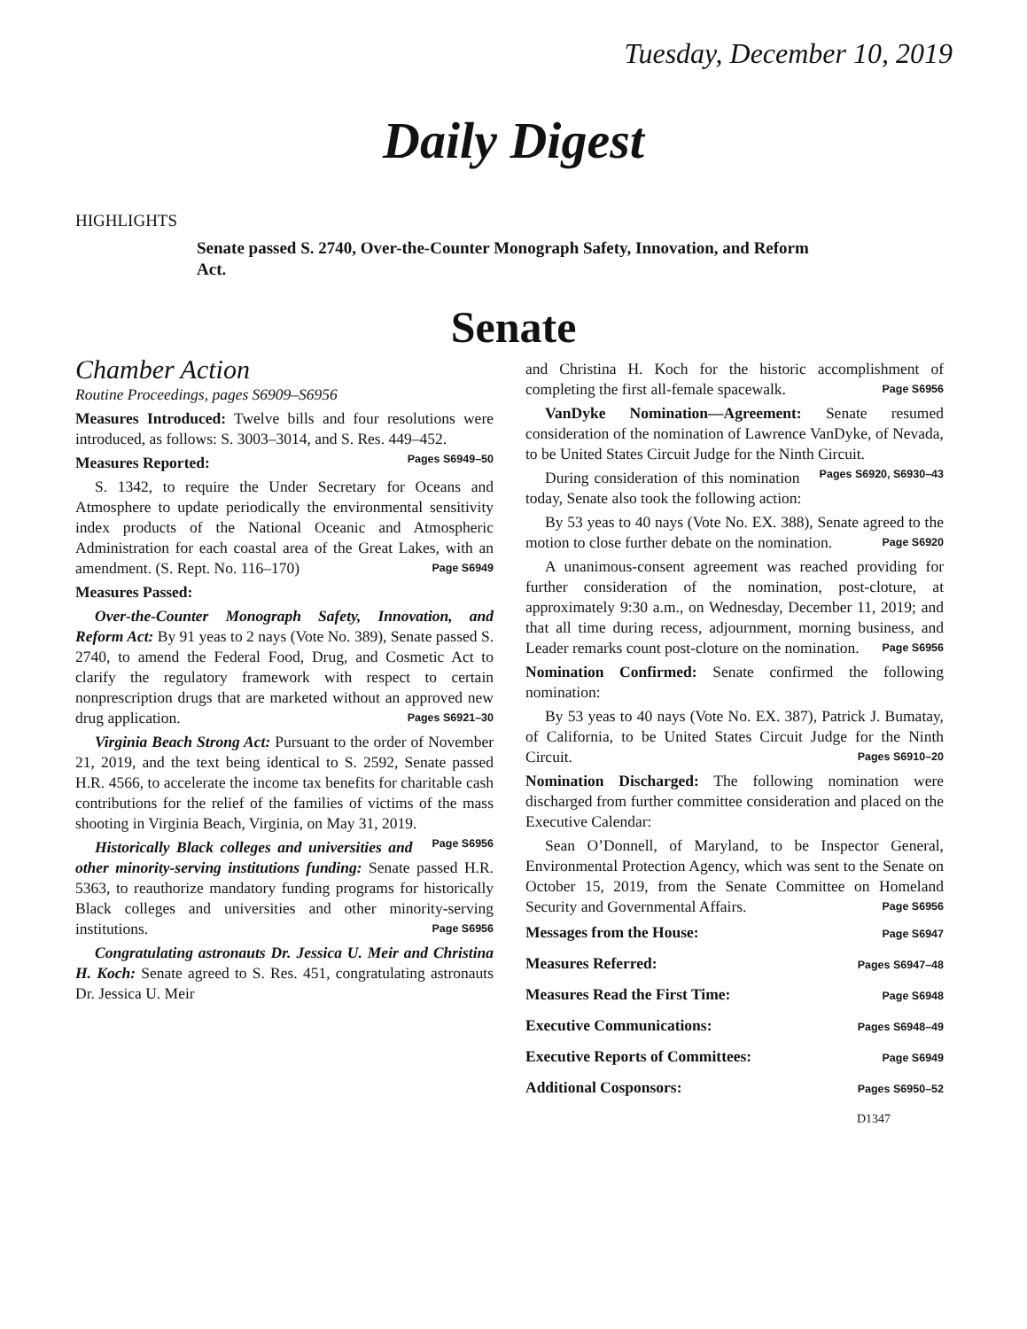Tuesday, December 10, 2019
Daily Digest
HIGHLIGHTS
Senate passed S. 2740, Over-the-Counter Monograph Safety, Innovation, and Reform Act.
Senate
Chamber Action
Routine Proceedings, pages S6909–S6956
Measures Introduced: Twelve bills and four resolutions were introduced, as follows: S. 3003–3014, and S. Res. 449–452. Pages S6949–50
Measures Reported:
S. 1342, to require the Under Secretary for Oceans and Atmosphere to update periodically the environmental sensitivity index products of the National Oceanic and Atmospheric Administration for each coastal area of the Great Lakes, with an amendment. (S. Rept. No. 116–170) Page S6949
Measures Passed:
Over-the-Counter Monograph Safety, Innovation, and Reform Act: By 91 yeas to 2 nays (Vote No. 389), Senate passed S. 2740, to amend the Federal Food, Drug, and Cosmetic Act to clarify the regulatory framework with respect to certain nonprescription drugs that are marketed without an approved new drug application. Pages S6921–30
Virginia Beach Strong Act: Pursuant to the order of November 21, 2019, and the text being identical to S. 2592, Senate passed H.R. 4566, to accelerate the income tax benefits for charitable cash contributions for the relief of the families of victims of the mass shooting in Virginia Beach, Virginia, on May 31, 2019. Page S6956
Historically Black colleges and universities and other minority-serving institutions funding: Senate passed H.R. 5363, to reauthorize mandatory funding programs for historically Black colleges and universities and other minority-serving institutions. Page S6956
Congratulating astronauts Dr. Jessica U. Meir and Christina H. Koch: Senate agreed to S. Res. 451, congratulating astronauts Dr. Jessica U. Meir
and Christina H. Koch for the historic accomplishment of completing the first all-female spacewalk. Page S6956
VanDyke Nomination—Agreement: Senate resumed consideration of the nomination of Lawrence VanDyke, of Nevada, to be United States Circuit Judge for the Ninth Circuit. Pages S6920, S6930–43
During consideration of this nomination today, Senate also took the following action:
By 53 yeas to 40 nays (Vote No. EX. 388), Senate agreed to the motion to close further debate on the nomination. Page S6920
A unanimous-consent agreement was reached providing for further consideration of the nomination, post-cloture, at approximately 9:30 a.m., on Wednesday, December 11, 2019; and that all time during recess, adjournment, morning business, and Leader remarks count post-cloture on the nomination. Page S6956
Nomination Confirmed: Senate confirmed the following nomination:
By 53 yeas to 40 nays (Vote No. EX. 387), Patrick J. Bumatay, of California, to be United States Circuit Judge for the Ninth Circuit. Pages S6910–20
Nomination Discharged: The following nomination were discharged from further committee consideration and placed on the Executive Calendar:
Sean O’Donnell, of Maryland, to be Inspector General, Environmental Protection Agency, which was sent to the Senate on October 15, 2019, from the Senate Committee on Homeland Security and Governmental Affairs. Page S6956
Messages from the House: Page S6947
Measures Referred: Pages S6947–48
Measures Read the First Time: Page S6948
Executive Communications: Pages S6948–49
Executive Reports of Committees: Page S6949
Additional Cosponsors: Pages S6950–52
D1347